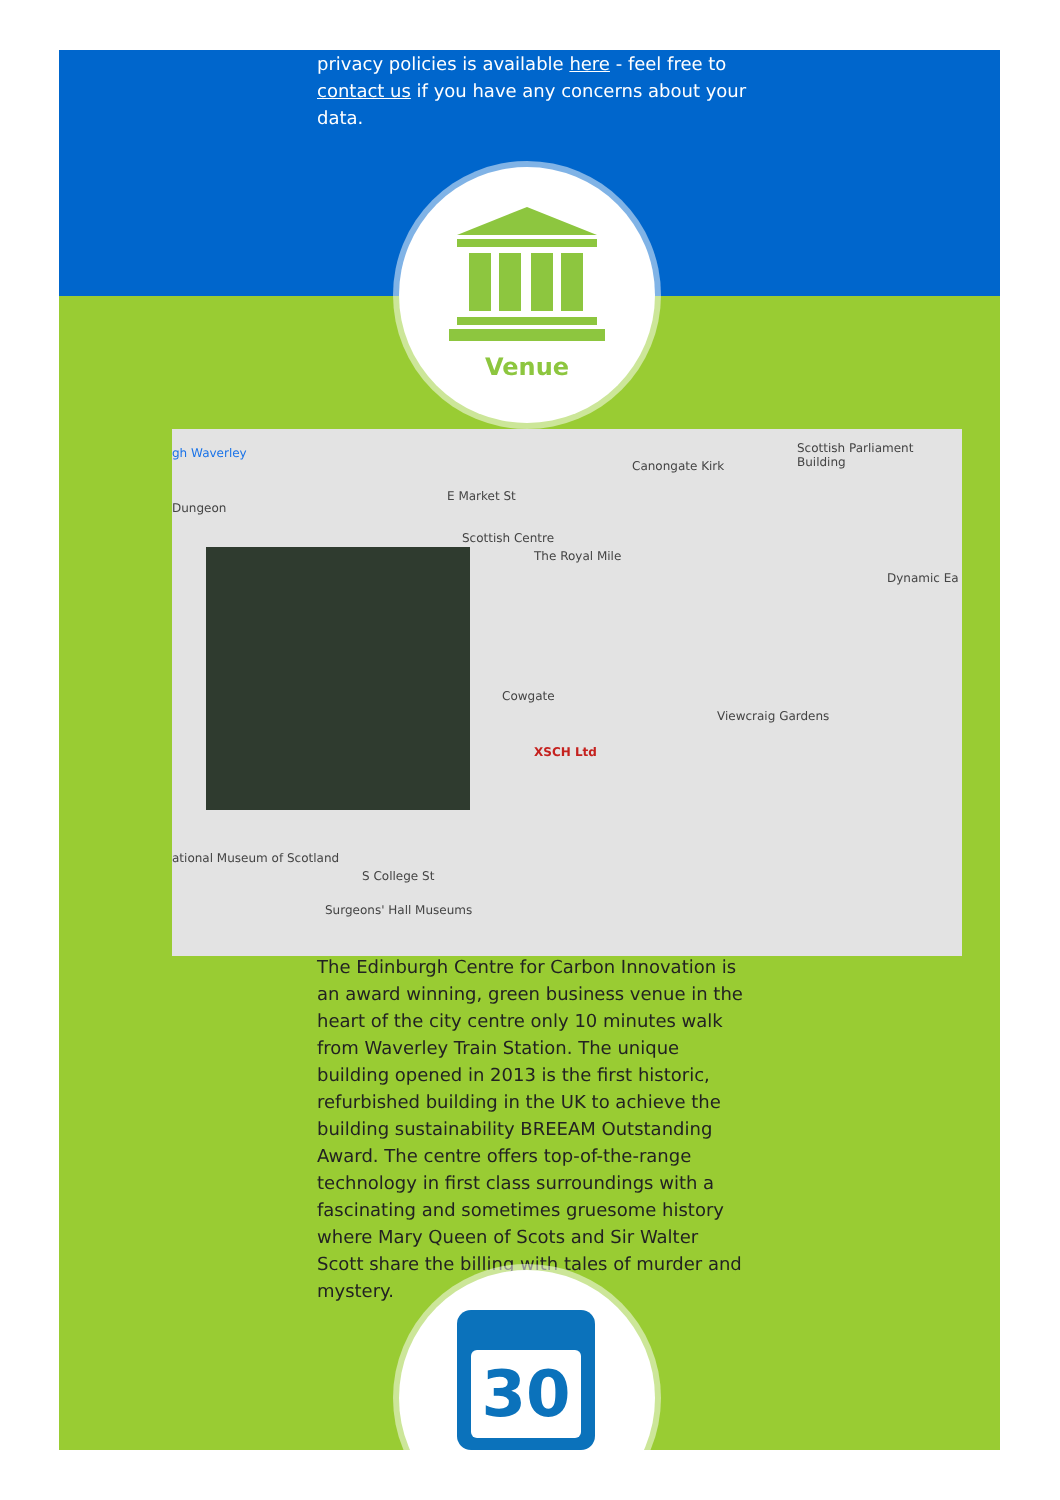privacy policies is available here - feel free to contact us if you have any concerns about your data.
Venue
gh Waverley Scottish Parliament Building
Canongate Kirk
Dungeon
E Market St
Scottish Centre
The Royal Mile
Dynamic Ea
Cowgate
XSCH Ltd
ational Museum of Scotland
S College St
Surgeons' Hall Museums
Viewcraig Gardens
The Edinburgh Centre for Carbon Innovation is an award winning, green business venue in the heart of the city centre only 10 minutes walk from Waverley Train Station. The unique building opened in 2013 is the first historic, refurbished building in the UK to achieve the building sustainability BREEAM Outstanding Award. The centre offers top-of-the-range technology in first class surroundings with a fascinating and sometimes gruesome history where Mary Queen of Scots and Sir Walter Scott share the billing with tales of murder and mystery.
30